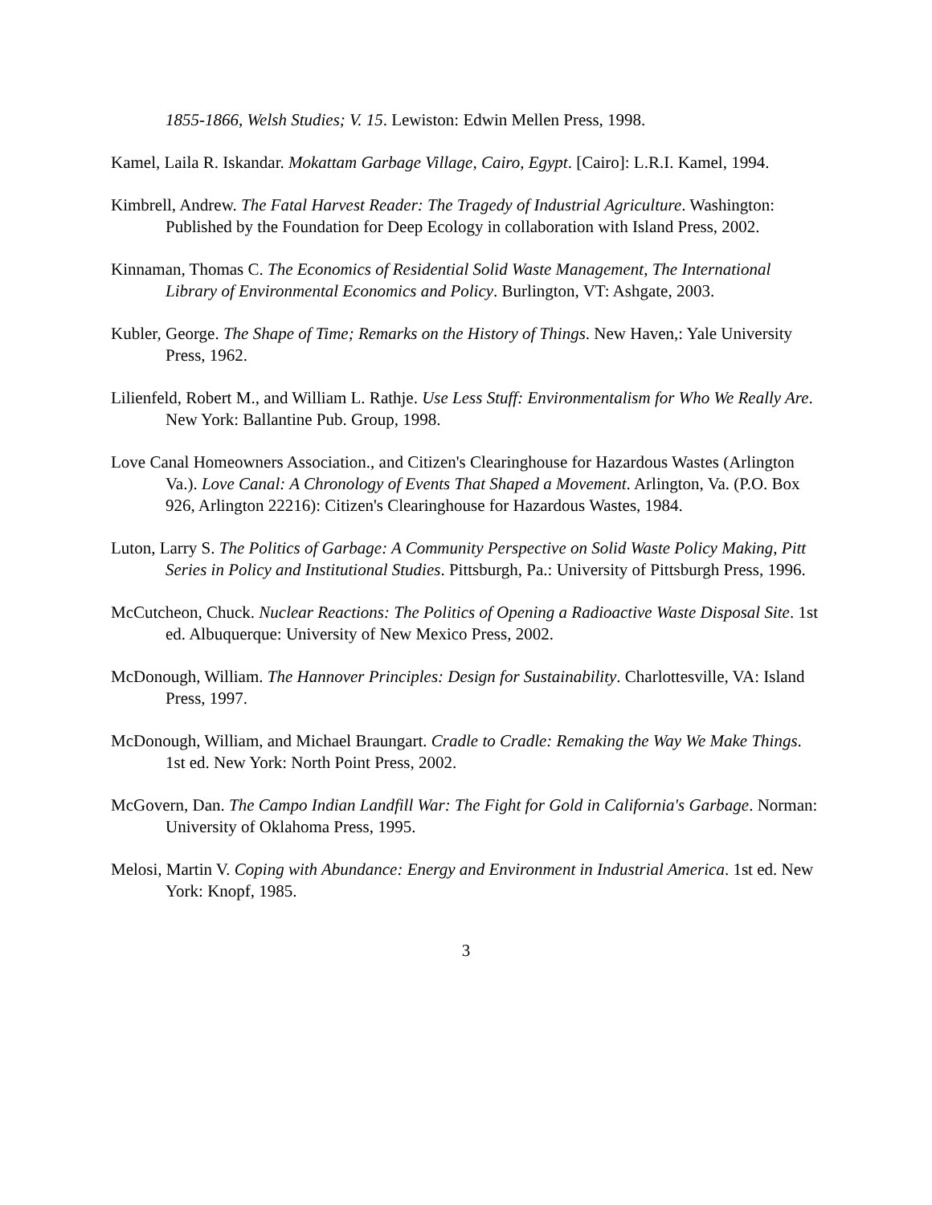1855-1866, Welsh Studies; V. 15. Lewiston: Edwin Mellen Press, 1998.
Kamel, Laila R. Iskandar. Mokattam Garbage Village, Cairo, Egypt. [Cairo]: L.R.I. Kamel, 1994.
Kimbrell, Andrew. The Fatal Harvest Reader: The Tragedy of Industrial Agriculture. Washington: Published by the Foundation for Deep Ecology in collaboration with Island Press, 2002.
Kinnaman, Thomas C. The Economics of Residential Solid Waste Management, The International Library of Environmental Economics and Policy. Burlington, VT: Ashgate, 2003.
Kubler, George. The Shape of Time; Remarks on the History of Things. New Haven,: Yale University Press, 1962.
Lilienfeld, Robert M., and William L. Rathje. Use Less Stuff: Environmentalism for Who We Really Are. New York: Ballantine Pub. Group, 1998.
Love Canal Homeowners Association., and Citizen's Clearinghouse for Hazardous Wastes (Arlington Va.). Love Canal: A Chronology of Events That Shaped a Movement. Arlington, Va. (P.O. Box 926, Arlington 22216): Citizen's Clearinghouse for Hazardous Wastes, 1984.
Luton, Larry S. The Politics of Garbage: A Community Perspective on Solid Waste Policy Making, Pitt Series in Policy and Institutional Studies. Pittsburgh, Pa.: University of Pittsburgh Press, 1996.
McCutcheon, Chuck. Nuclear Reactions: The Politics of Opening a Radioactive Waste Disposal Site. 1st ed. Albuquerque: University of New Mexico Press, 2002.
McDonough, William. The Hannover Principles: Design for Sustainability. Charlottesville, VA: Island Press, 1997.
McDonough, William, and Michael Braungart. Cradle to Cradle: Remaking the Way We Make Things. 1st ed. New York: North Point Press, 2002.
McGovern, Dan. The Campo Indian Landfill War: The Fight for Gold in California's Garbage. Norman: University of Oklahoma Press, 1995.
Melosi, Martin V. Coping with Abundance: Energy and Environment in Industrial America. 1st ed. New York: Knopf, 1985.
3